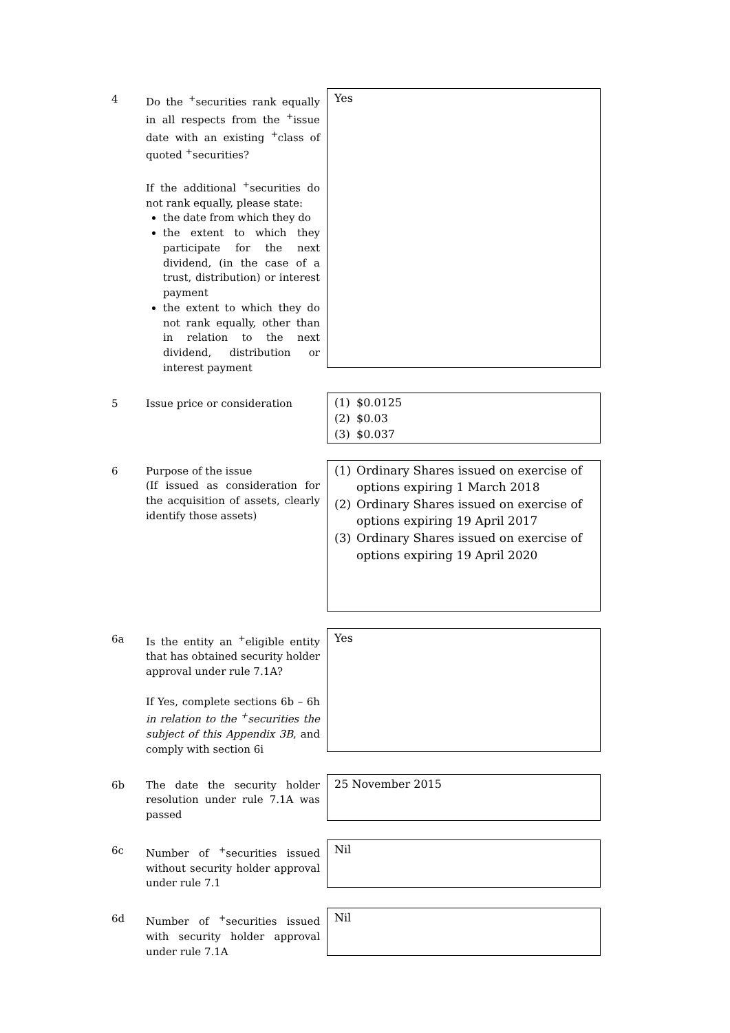4 Do the <sup>+</sup>securities rank equally in all respects from the <sup>+</sup>issue date with an existing <sup>+</sup>class of quoted <sup>+</sup>securities?
If the additional <sup>+</sup>securities do not rank equally, please state:
the date from which they do
the extent to which they participate for the next dividend, (in the case of a trust, distribution) or interest payment
the extent to which they do not rank equally, other than in relation to the next dividend, distribution or interest payment
Yes
5 Issue price or consideration
(1) $0.0125
(2) $0.03
(3) $0.037
6 Purpose of the issue
(If issued as consideration for the acquisition of assets, clearly identify those assets)
(1) Ordinary Shares issued on exercise of options expiring 1 March 2018
(2) Ordinary Shares issued on exercise of options expiring 19 April 2017
(3) Ordinary Shares issued on exercise of options expiring 19 April 2020
6a Is the entity an <sup>+</sup>eligible entity that has obtained security holder approval under rule 7.1A?
If Yes, complete sections 6b – 6h in relation to the <sup>+</sup>securities the subject of this Appendix 3B, and comply with section 6i
Yes
6b The date the security holder resolution under rule 7.1A was passed
25 November 2015
6c Number of <sup>+</sup>securities issued without security holder approval under rule 7.1
Nil
6d Number of <sup>+</sup>securities issued with security holder approval under rule 7.1A
Nil